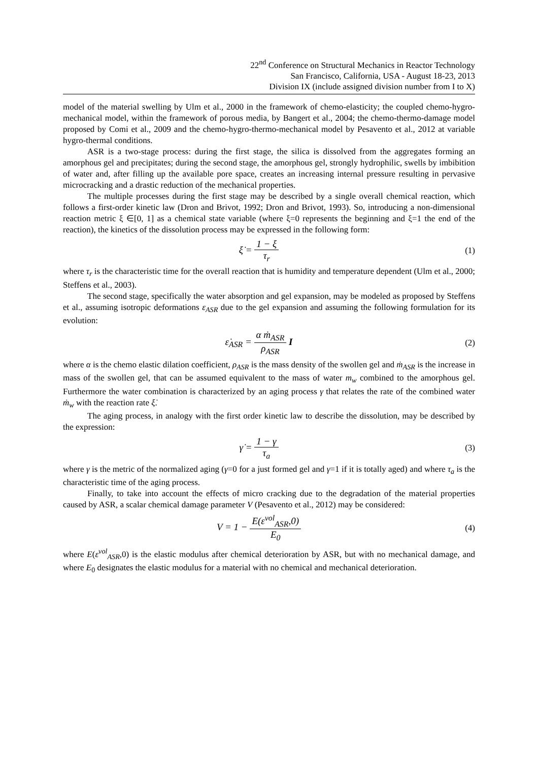22<sup>nd</sup> Conference on Structural Mechanics in Reactor Technology
San Francisco, California, USA - August 18-23, 2013
Division IX (include assigned division number from I to X)
model of the material swelling by Ulm et al., 2000 in the framework of chemo-elasticity; the coupled chemo-hygro-mechanical model, within the framework of porous media, by Bangert et al., 2004; the chemo-thermo-damage model proposed by Comi et al., 2009 and the chemo-hygro-thermo-mechanical model by Pesavento et al., 2012 at variable hygro-thermal conditions.
ASR is a two-stage process: during the first stage, the silica is dissolved from the aggregates forming an amorphous gel and precipitates; during the second stage, the amorphous gel, strongly hydrophilic, swells by imbibition of water and, after filling up the available pore space, creates an increasing internal pressure resulting in pervasive microcracking and a drastic reduction of the mechanical properties.
The multiple processes during the first stage may be described by a single overall chemical reaction, which follows a first-order kinetic law (Dron and Brivot, 1992; Dron and Brivot, 1993). So, introducing a non-dimensional reaction metric ξ ∈[0, 1] as a chemical state variable (where ξ=0 represents the beginning and ξ=1 the end of the reaction), the kinetics of the dissolution process may be expressed in the following form:
ξ̇ = 1 − ξ τ<sub>r</sub> (1)
where τ<sub>r</sub> is the characteristic time for the overall reaction that is humidity and temperature dependent (Ulm et al., 2000; Steffens et al., 2003).
The second stage, specifically the water absorption and gel expansion, may be modeled as proposed by Steffens et al., assuming isotropic deformations ε<sub>ASR</sub> due to the gel expansion and assuming the following formulation for its evolution:
ε̇<sub>ASR</sub> = α ṁ<sub>ASR</sub> ρ<sub>ASR</sub> I (2)
where α is the chemo elastic dilation coefficient, ρ<sub>ASR</sub> is the mass density of the swollen gel and ṁ<sub>ASR</sub> is the increase in mass of the swollen gel, that can be assumed equivalent to the mass of water m<sub>w</sub> combined to the amorphous gel. Furthermore the water combination is characterized by an aging process γ that relates the rate of the combined water ṁ<sub>w</sub> with the reaction rate ξ̇.
The aging process, in analogy with the first order kinetic law to describe the dissolution, may be described by the expression:
γ̇ = 1 − γ τ<sub>a</sub> (3)
where γ is the metric of the normalized aging (γ=0 for a just formed gel and γ=1 if it is totally aged) and where τ<sub>a</sub> is the characteristic time of the aging process.
Finally, to take into account the effects of micro cracking due to the degradation of the material properties caused by ASR, a scalar chemical damage parameter V (Pesavento et al., 2012) may be considered:
V = 1 − E(ε<sup>vol</sup><sub>ASR</sub>,0) E<sub>0</sub> (4)
where E(ε<sup>vol</sup><sub>ASR</sub>,0) is the elastic modulus after chemical deterioration by ASR, but with no mechanical damage, and where E<sub>0</sub> designates the elastic modulus for a material with no chemical and mechanical deterioration.